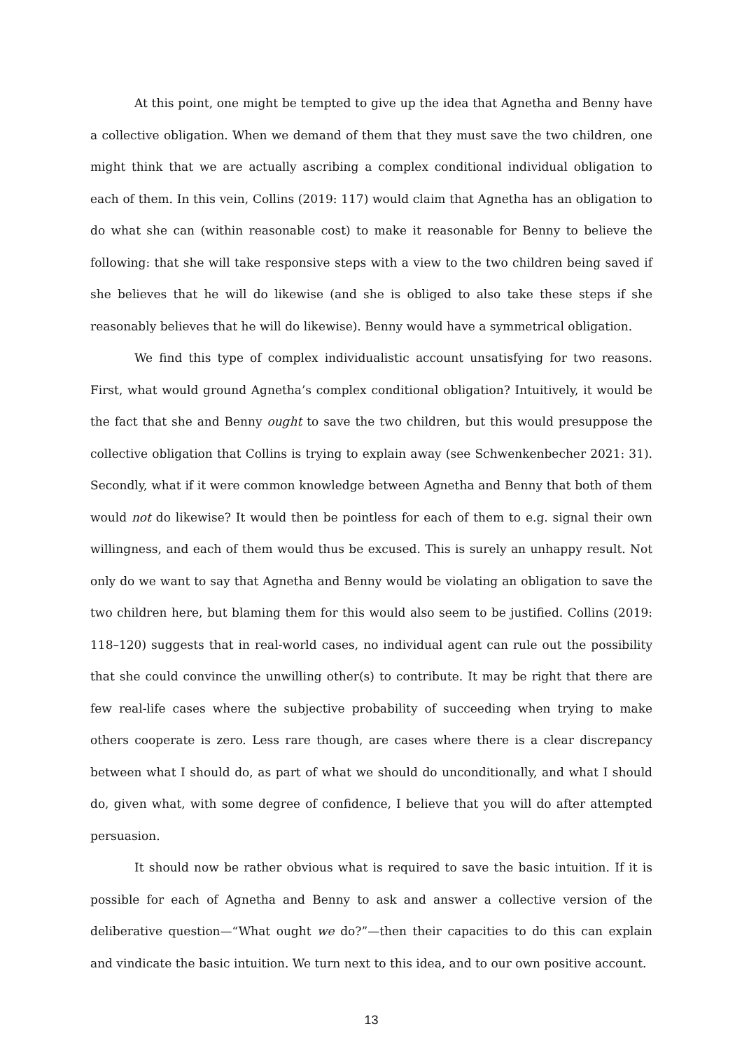At this point, one might be tempted to give up the idea that Agnetha and Benny have a collective obligation. When we demand of them that they must save the two children, one might think that we are actually ascribing a complex conditional individual obligation to each of them. In this vein, Collins (2019: 117) would claim that Agnetha has an obligation to do what she can (within reasonable cost) to make it reasonable for Benny to believe the following: that she will take responsive steps with a view to the two children being saved if she believes that he will do likewise (and she is obliged to also take these steps if she reasonably believes that he will do likewise). Benny would have a symmetrical obligation.
We find this type of complex individualistic account unsatisfying for two reasons. First, what would ground Agnetha’s complex conditional obligation? Intuitively, it would be the fact that she and Benny ought to save the two children, but this would presuppose the collective obligation that Collins is trying to explain away (see Schwenkenbecher 2021: 31). Secondly, what if it were common knowledge between Agnetha and Benny that both of them would not do likewise? It would then be pointless for each of them to e.g. signal their own willingness, and each of them would thus be excused. This is surely an unhappy result. Not only do we want to say that Agnetha and Benny would be violating an obligation to save the two children here, but blaming them for this would also seem to be justified. Collins (2019: 118–120) suggests that in real-world cases, no individual agent can rule out the possibility that she could convince the unwilling other(s) to contribute. It may be right that there are few real-life cases where the subjective probability of succeeding when trying to make others cooperate is zero. Less rare though, are cases where there is a clear discrepancy between what I should do, as part of what we should do unconditionally, and what I should do, given what, with some degree of confidence, I believe that you will do after attempted persuasion.
It should now be rather obvious what is required to save the basic intuition. If it is possible for each of Agnetha and Benny to ask and answer a collective version of the deliberative question—“What ought we do?”—then their capacities to do this can explain and vindicate the basic intuition. We turn next to this idea, and to our own positive account.
13